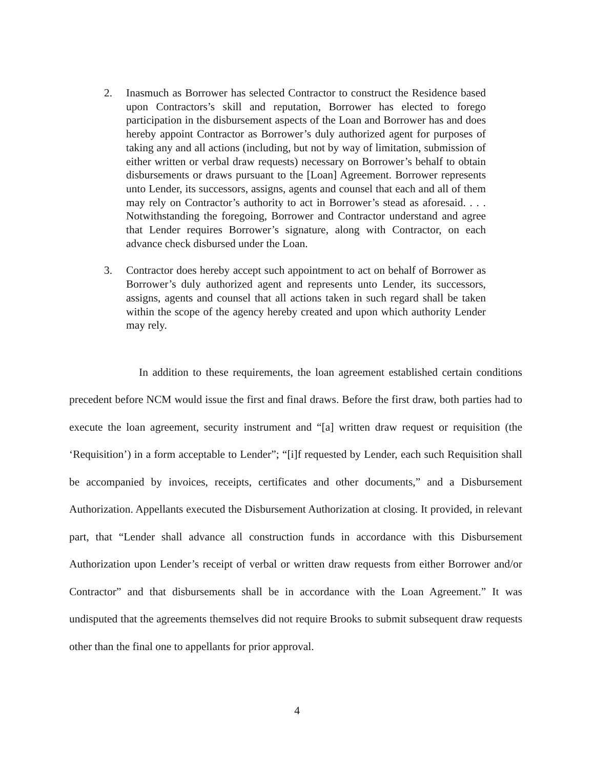2. Inasmuch as Borrower has selected Contractor to construct the Residence based upon Contractors’s skill and reputation, Borrower has elected to forego participation in the disbursement aspects of the Loan and Borrower has and does hereby appoint Contractor as Borrower’s duly authorized agent for purposes of taking any and all actions (including, but not by way of limitation, submission of either written or verbal draw requests) necessary on Borrower’s behalf to obtain disbursements or draws pursuant to the [Loan] Agreement. Borrower represents unto Lender, its successors, assigns, agents and counsel that each and all of them may rely on Contractor’s authority to act in Borrower’s stead as aforesaid. . . . Notwithstanding the foregoing, Borrower and Contractor understand and agree that Lender requires Borrower’s signature, along with Contractor, on each advance check disbursed under the Loan.
3. Contractor does hereby accept such appointment to act on behalf of Borrower as Borrower’s duly authorized agent and represents unto Lender, its successors, assigns, agents and counsel that all actions taken in such regard shall be taken within the scope of the agency hereby created and upon which authority Lender may rely.
In addition to these requirements, the loan agreement established certain conditions precedent before NCM would issue the first and final draws. Before the first draw, both parties had to execute the loan agreement, security instrument and “[a] written draw request or requisition (the ‘Requisition’) in a form acceptable to Lender”; “[i]f requested by Lender, each such Requisition shall be accompanied by invoices, receipts, certificates and other documents,” and a Disbursement Authorization. Appellants executed the Disbursement Authorization at closing. It provided, in relevant part, that “Lender shall advance all construction funds in accordance with this Disbursement Authorization upon Lender’s receipt of verbal or written draw requests from either Borrower and/or Contractor” and that disbursements shall be in accordance with the Loan Agreement.” It was undisputed that the agreements themselves did not require Brooks to submit subsequent draw requests other than the final one to appellants for prior approval.
4